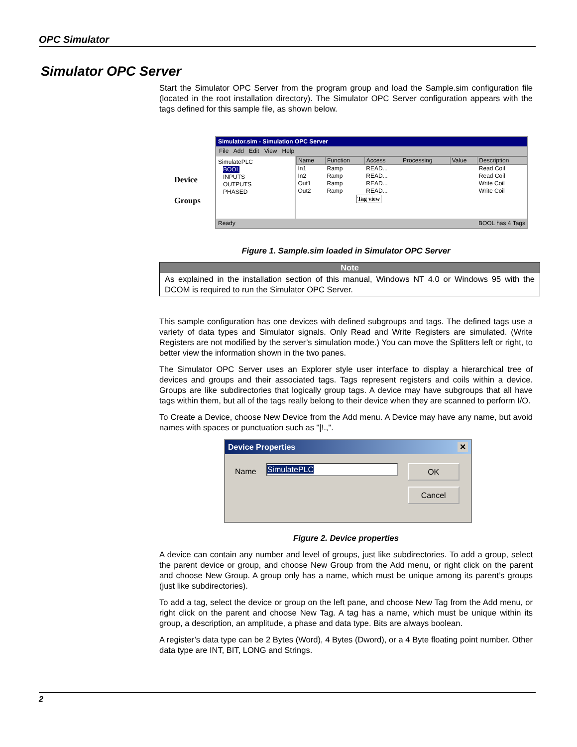OPC Simulator
Simulator OPC Server
Start the Simulator OPC Server from the program group and load the Sample.sim configuration file (located in the root installation directory). The Simulator OPC Server configuration appears with the tags defined for this sample file, as shown below.
Simulator.sim - Simulation OPC Server
File Add Edit View Help
SimulatePLC
BOOL
INPUTS
OUTPUTS
PHASED
| Name | Function | Access | Processing | Value | Description |
| --- | --- | --- | --- | --- | --- |
| In1 | Ramp | READ... | | | Read Coil |
| In2 | Ramp | READ... | | | Read Coil |
| Out1 | Ramp | READ... | | | Write Coil |
| Out2 | Ramp | READ... | | | Write Coil |
Tag view
Ready BOOL has 4 Tags
Device
Groups
Figure 1. Sample.sim loaded in Simulator OPC Server
Note
As explained in the installation section of this manual, Windows NT 4.0 or Windows 95 with the DCOM is required to run the Simulator OPC Server.
This sample configuration has one devices with defined subgroups and tags. The defined tags use a variety of data types and Simulator signals. Only Read and Write Registers are simulated. (Write Registers are not modified by the server’s simulation mode.) You can move the Splitters left or right, to better view the information shown in the two panes.
The Simulator OPC Server uses an Explorer style user interface to display a hierarchical tree of devices and groups and their associated tags. Tags represent registers and coils within a device. Groups are like subdirectories that logically group tags. A device may have subgroups that all have tags within them, but all of the tags really belong to their device when they are scanned to perform I/O.
To Create a Device, choose New Device from the Add menu. A Device may have any name, but avoid names with spaces or punctuation such as "|!.,".
Device Properties ✕
Name
SimulatePLC
OK
Cancel
Figure 2. Device properties
A device can contain any number and level of groups, just like subdirectories. To add a group, select the parent device or group, and choose New Group from the Add menu, or right click on the parent and choose New Group. A group only has a name, which must be unique among its parent’s groups (just like subdirectories).
To add a tag, select the device or group on the left pane, and choose New Tag from the Add menu, or right click on the parent and choose New Tag. A tag has a name, which must be unique within its group, a description, an amplitude, a phase and data type. Bits are always boolean.
A register’s data type can be 2 Bytes (Word), 4 Bytes (Dword), or a 4 Byte floating point number. Other data type are INT, BIT, LONG and Strings.
2